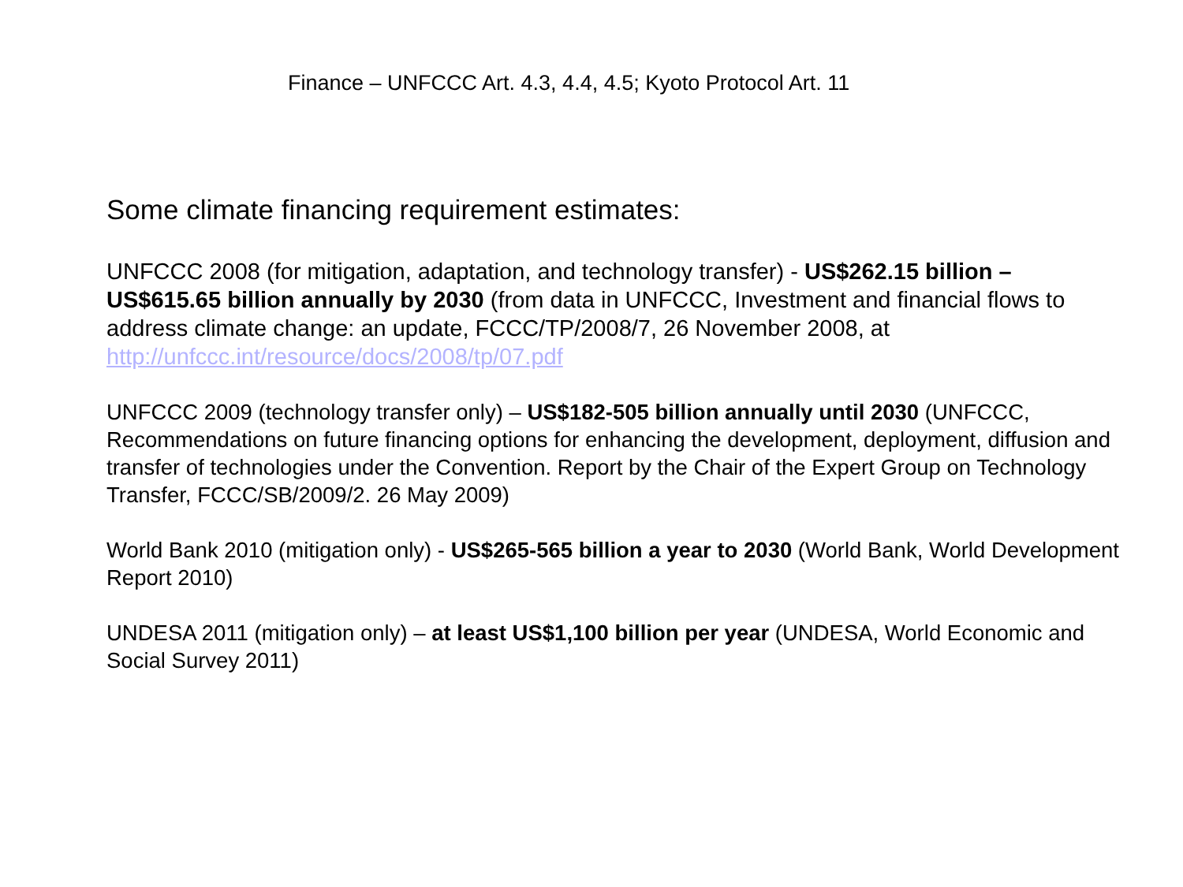Finance – UNFCCC Art. 4.3, 4.4, 4.5; Kyoto Protocol Art. 11
Some climate financing requirement estimates:
UNFCCC 2008 (for mitigation, adaptation, and technology transfer) - US$262.15 billion – US$615.65 billion annually by 2030 (from data in UNFCCC, Investment and financial flows to address climate change: an update, FCCC/TP/2008/7, 26 November 2008, at http://unfccc.int/resource/docs/2008/tp/07.pdf
UNFCCC 2009 (technology transfer only) – US$182-505 billion annually until 2030 (UNFCCC, Recommendations on future financing options for enhancing the development, deployment, diffusion and transfer of technologies under the Convention. Report by the Chair of the Expert Group on Technology Transfer, FCCC/SB/2009/2. 26 May 2009)
World Bank 2010 (mitigation only) - US$265-565 billion a year to 2030 (World Bank, World Development Report 2010)
UNDESA 2011 (mitigation only) – at least US$1,100 billion per year (UNDESA, World Economic and Social Survey 2011)